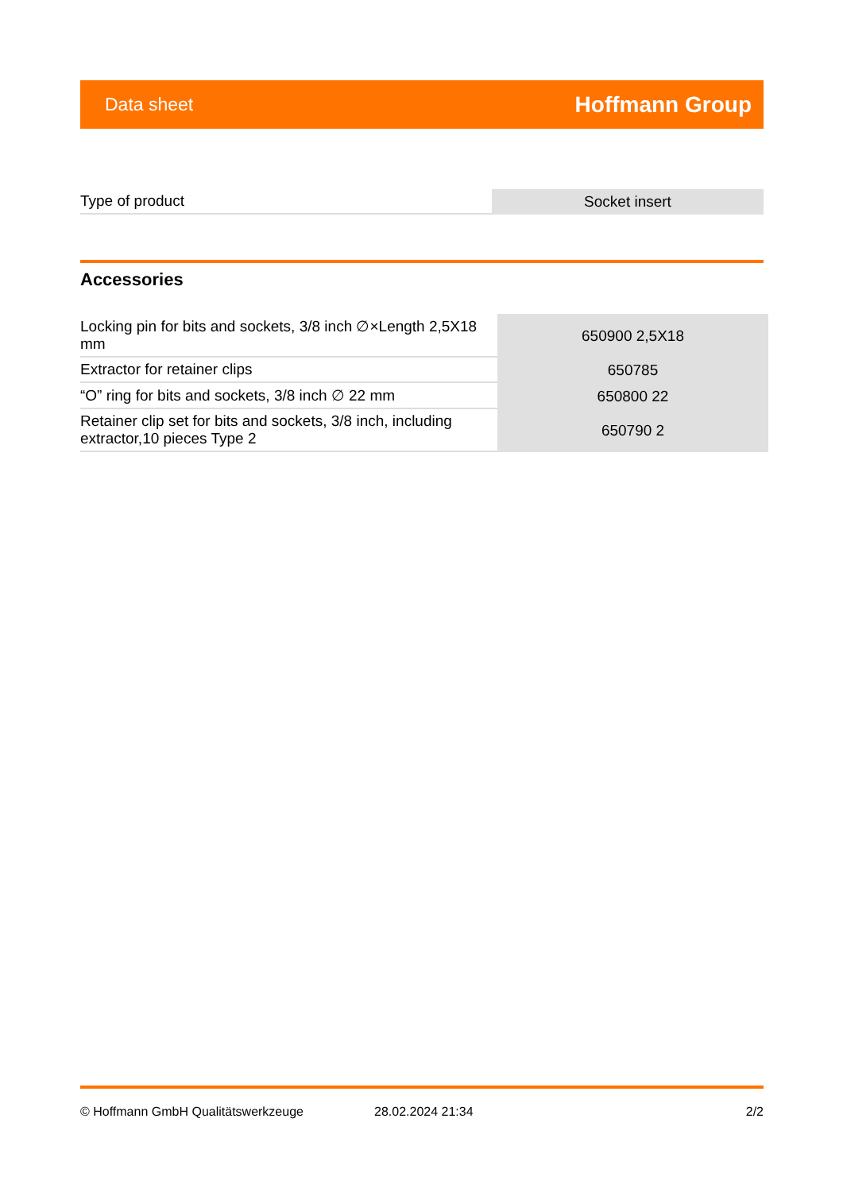Data sheet Hoffmann Group
| Type of product | Socket insert |
Accessories
| Locking pin for bits and sockets, 3/8 inch ∅×Length 2,5X18 mm | 650900 2,5X18 |
| Extractor for retainer clips | 650785 |
| “O” ring for bits and sockets, 3/8 inch ∅ 22 mm | 650800 22 |
| Retainer clip set for bits and sockets, 3/8 inch, including extractor,10 pieces Type 2 | 650790 2 |
© Hoffmann GmbH Qualitätswerkzeuge 28.02.2024 21:34 2/2